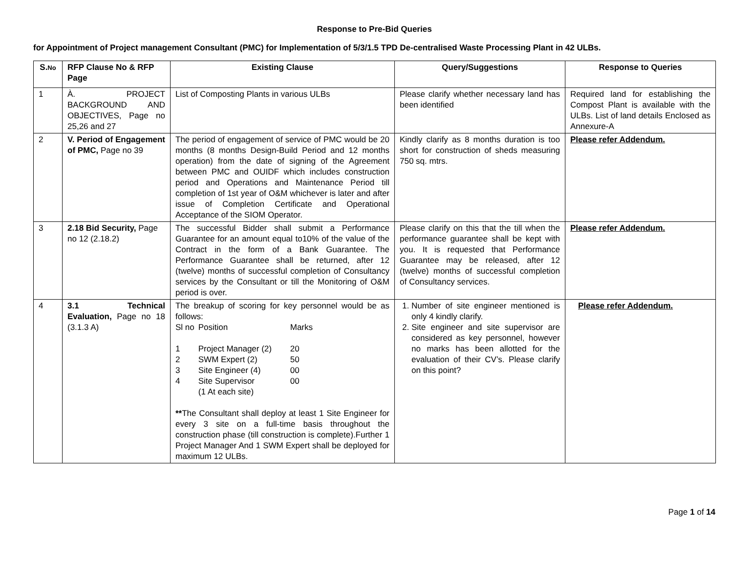Response to Pre-Bid Queries
for Appointment of Project management Consultant (PMC) for Implementation of 5/3/1.5 TPD De-centralised Waste Processing Plant in 42 ULBs.
| S. No | RFP Clause No & RFP Page | Existing Clause | Query/Suggestions | Response to Queries |
| --- | --- | --- | --- | --- |
| 1 | À. PROJECT BACKGROUND AND OBJECTIVES, Page no 25,26 and 27 | List of Composting Plants in various ULBs | Please clarify whether necessary land has been identified | Required land for establishing the Compost Plant is available with the ULBs. List of land details Enclosed as Annexure-A |
| 2 | V. Period of Engagement of PMC, Page no 39 | The period of engagement of service of PMC would be 20 months (8 months Design-Build Period and 12 months operation) from the date of signing of the Agreement between PMC and OUIDF which includes construction period and Operations and Maintenance Period till completion of 1st year of O&M whichever is later and after issue of Completion Certificate and Operational Acceptance of the SIOM Operator. | Kindly clarify as 8 months duration is too short for construction of sheds measuring 750 sq. mtrs. | Please refer Addendum. |
| 3 | 2.18 Bid Security, Page no 12 (2.18.2) | The successful Bidder shall submit a Performance Guarantee for an amount equal to10% of the value of the Contract in the form of a Bank Guarantee. The Performance Guarantee shall be returned, after 12 (twelve) months of successful completion of Consultancy services by the Consultant or till the Monitoring of O&M period is over. | Please clarify on this that the till when the performance guarantee shall be kept with you. It is requested that Performance Guarantee may be released, after 12 (twelve) months of successful completion of Consultancy services. | Please refer Addendum. |
| 4 | 3.1 Technical Evaluation, Page no 18 (3.1.3 A) | The breakup of scoring for key personnel would be as follows: / Sl no / Position / Marks / / 1 / Project Manager (2) / 20 / / 2 / SWM Expert (2) / 50 / / 3 / Site Engineer (4) / 00 / / 4 / Site Supervisor (1 At each site) / 00 / ** The Consultant shall deploy at least 1 Site Engineer for every 3 site on a full-time basis throughout the construction phase (till construction is complete).Further 1 Project Manager And 1 SWM Expert shall be deployed for maximum 12 ULBs. | 1. Number of site engineer mentioned is only 4 kindly clarify. 2. Site engineer and site supervisor are considered as key personnel, however no marks has been allotted for the evaluation of their CV’s. Please clarify on this point? | Please refer Addendum. |
Page 1 of 14